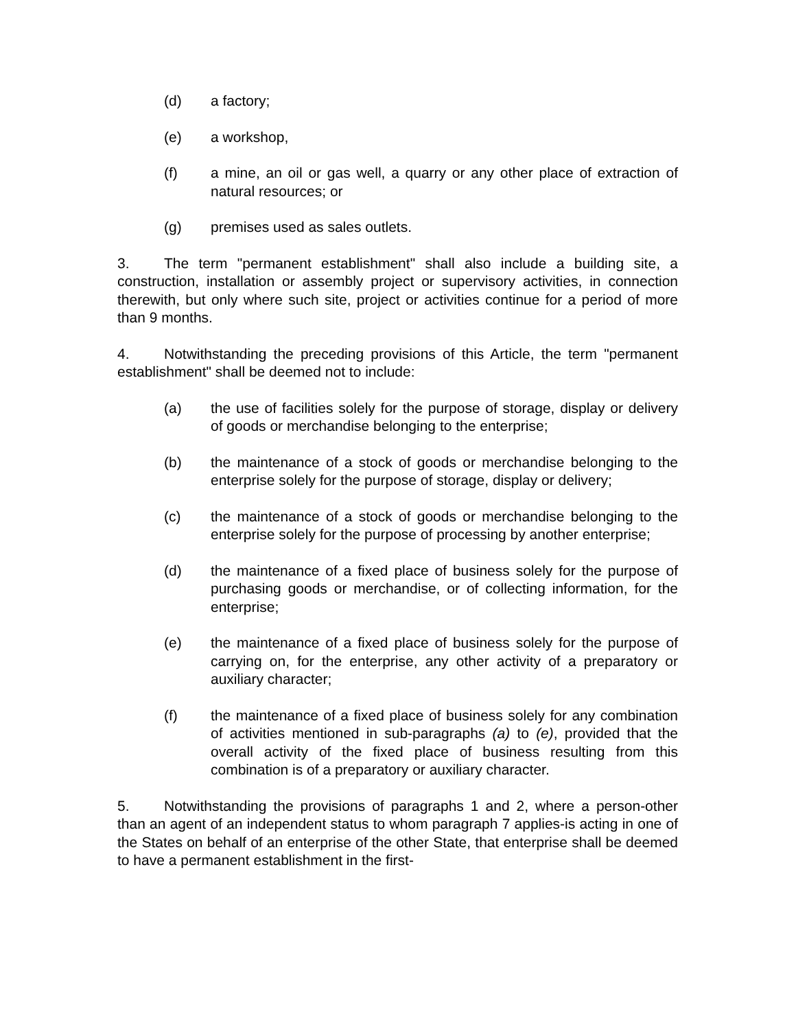(d) a factory;
(e) a workshop,
(f) a mine, an oil or gas well, a quarry or any other place of extraction of natural resources; or
(g) premises used as sales outlets.
3. The term "permanent establishment" shall also include a building site, a construction, installation or assembly project or supervisory activities, in connection therewith, but only where such site, project or activities continue for a period of more than 9 months.
4. Notwithstanding the preceding provisions of this Article, the term "permanent establishment" shall be deemed not to include:
(a) the use of facilities solely for the purpose of storage, display or delivery of goods or merchandise belonging to the enterprise;
(b) the maintenance of a stock of goods or merchandise belonging to the enterprise solely for the purpose of storage, display or delivery;
(c) the maintenance of a stock of goods or merchandise belonging to the enterprise solely for the purpose of processing by another enterprise;
(d) the maintenance of a fixed place of business solely for the purpose of purchasing goods or merchandise, or of collecting information, for the enterprise;
(e) the maintenance of a fixed place of business solely for the purpose of carrying on, for the enterprise, any other activity of a preparatory or auxiliary character;
(f) the maintenance of a fixed place of business solely for any combination of activities mentioned in sub-paragraphs (a) to (e), provided that the overall activity of the fixed place of business resulting from this combination is of a preparatory or auxiliary character.
5. Notwithstanding the provisions of paragraphs 1 and 2, where a person-other than an agent of an independent status to whom paragraph 7 applies-is acting in one of the States on behalf of an enterprise of the other State, that enterprise shall be deemed to have a permanent establishment in the first-